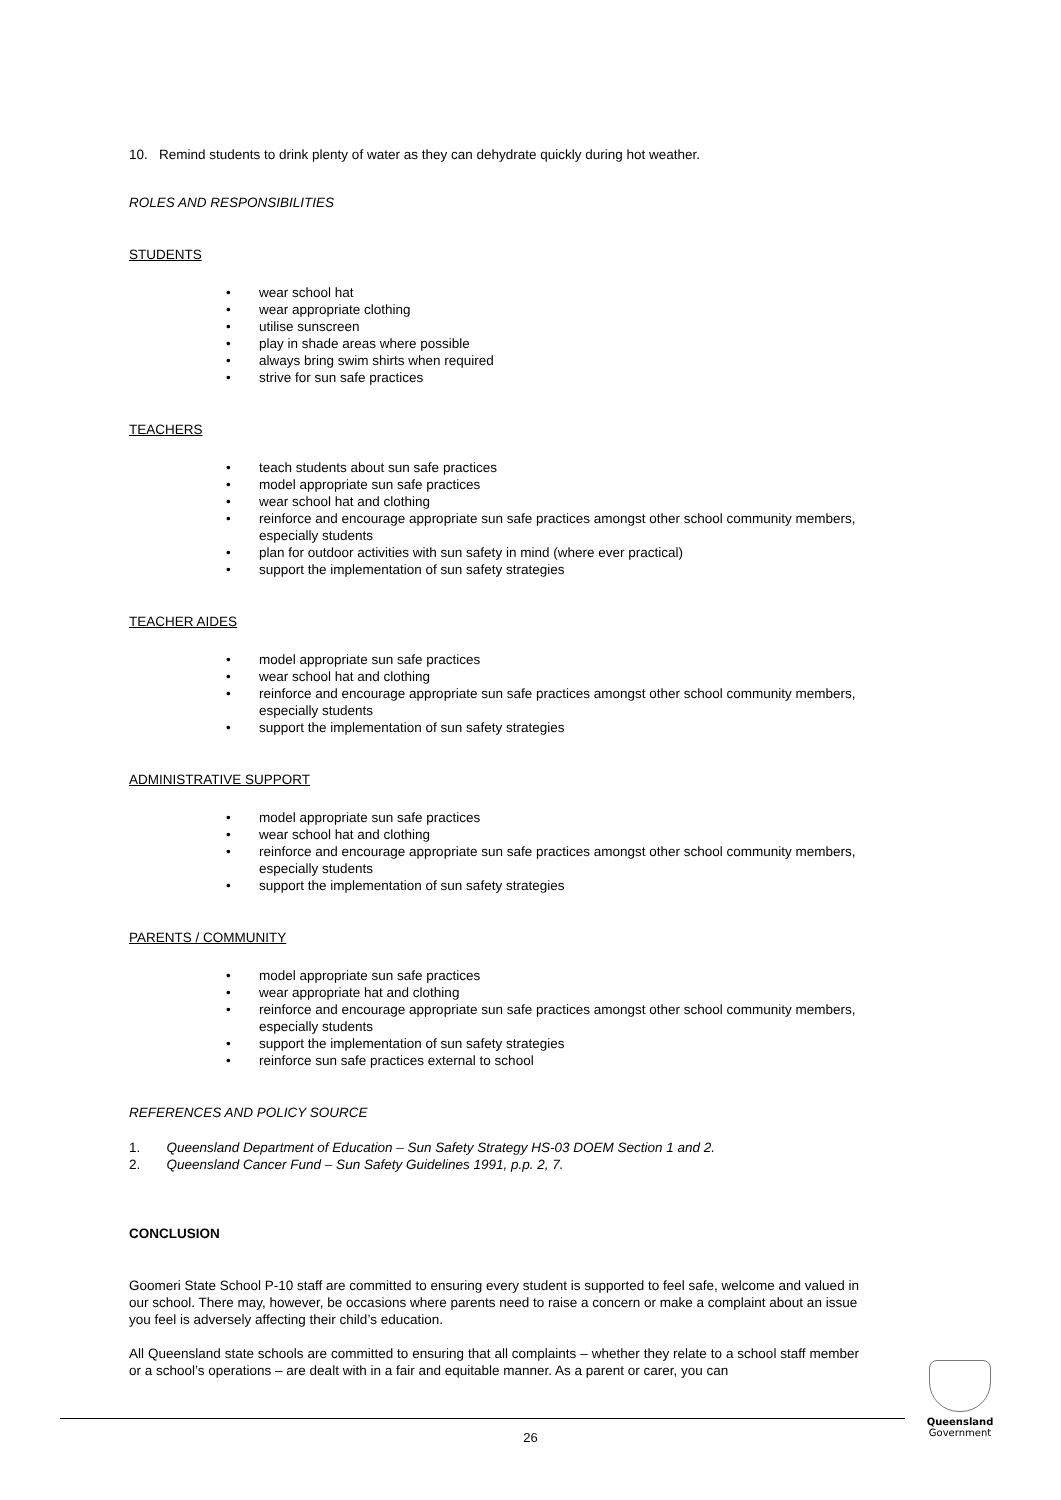10. Remind students to drink plenty of water as they can dehydrate quickly during hot weather.
ROLES AND RESPONSIBILITIES
STUDENTS
• wear school hat
• wear appropriate clothing
• utilise sunscreen
• play in shade areas where possible
• always bring swim shirts when required
• strive for sun safe practices
TEACHERS
• teach students about sun safe practices
• model appropriate sun safe practices
• wear school hat and clothing
• reinforce and encourage appropriate sun safe practices amongst other school community members, especially students
• plan for outdoor activities with sun safety in mind (where ever practical)
• support the implementation of sun safety strategies
TEACHER AIDES
• model appropriate sun safe practices
• wear school hat and clothing
• reinforce and encourage appropriate sun safe practices amongst other school community members, especially students
• support the implementation of sun safety strategies
ADMINISTRATIVE SUPPORT
• model appropriate sun safe practices
• wear school hat and clothing
• reinforce and encourage appropriate sun safe practices amongst other school community members, especially students
• support the implementation of sun safety strategies
PARENTS / COMMUNITY
• model appropriate sun safe practices
• wear appropriate hat and clothing
• reinforce and encourage appropriate sun safe practices amongst other school community members, especially students
• support the implementation of sun safety strategies
• reinforce sun safe practices external to school
REFERENCES AND POLICY SOURCE
1. Queensland Department of Education – Sun Safety Strategy HS-03 DOEM Section 1 and 2.
2. Queensland Cancer Fund – Sun Safety Guidelines 1991, p.p. 2, 7.
CONCLUSION
Goomeri State School P-10 staff are committed to ensuring every student is supported to feel safe, welcome and valued in our school. There may, however, be occasions where parents need to raise a concern or make a complaint about an issue you feel is adversely affecting their child’s education.
All Queensland state schools are committed to ensuring that all complaints – whether they relate to a school staff member or a school’s operations – are dealt with in a fair and equitable manner. As a parent or carer, you can
26
Queensland
Government